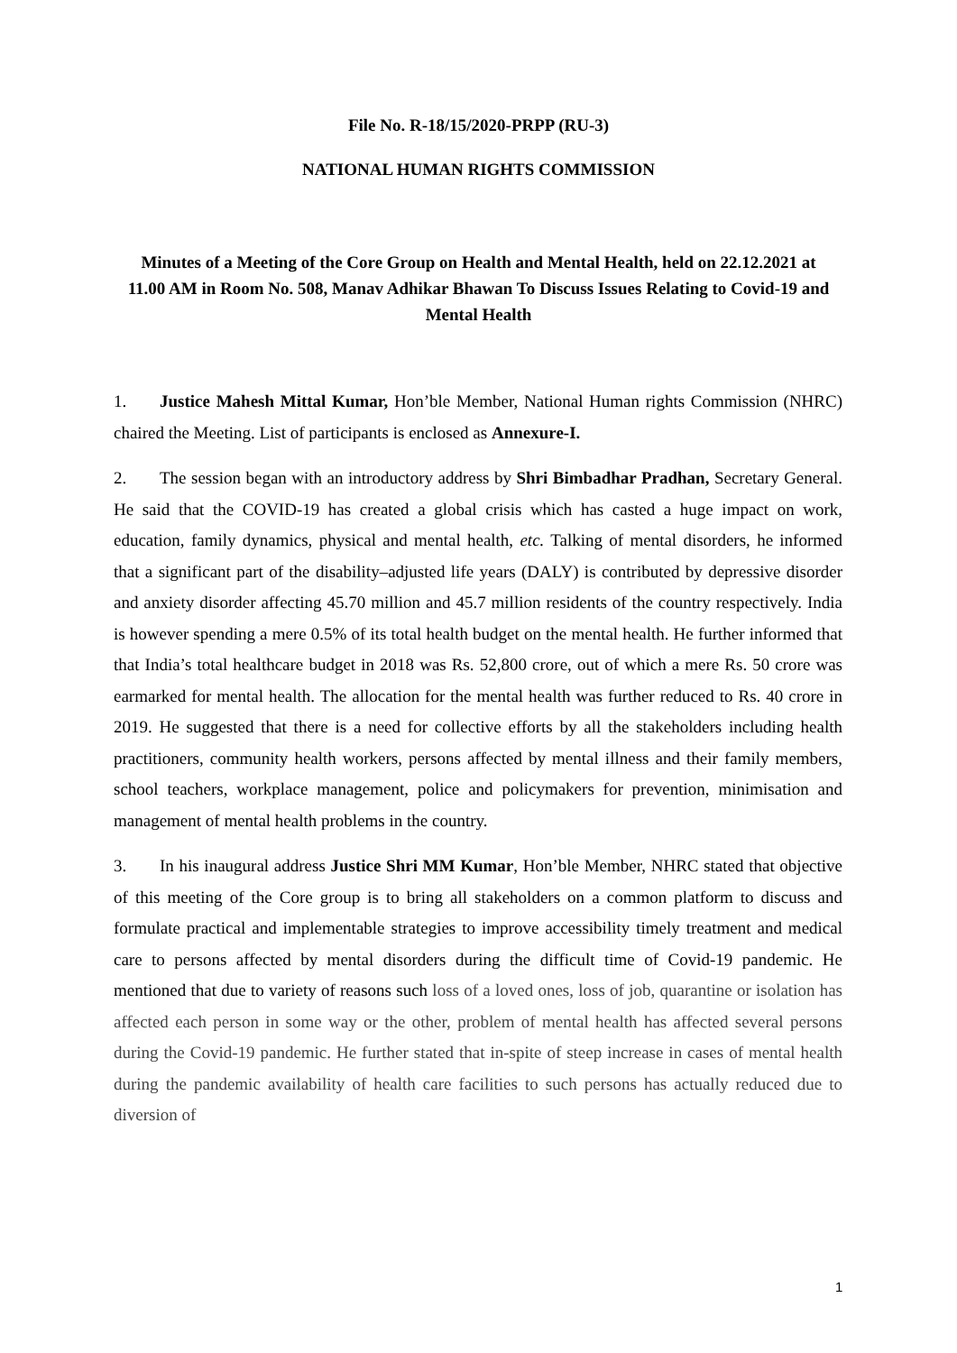File No. R-18/15/2020-PRPP (RU-3)
NATIONAL HUMAN RIGHTS COMMISSION
Minutes of a Meeting of the Core Group on Health and Mental Health, held on 22.12.2021 at 11.00 AM in Room No. 508, Manav Adhikar Bhawan To Discuss Issues Relating to Covid-19 and Mental Health
1. Justice Mahesh Mittal Kumar, Hon’ble Member, National Human rights Commission (NHRC) chaired the Meeting. List of participants is enclosed as Annexure-I.
2. The session began with an introductory address by Shri Bimbadhar Pradhan, Secretary General. He said that the COVID-19 has created a global crisis which has casted a huge impact on work, education, family dynamics, physical and mental health, etc. Talking of mental disorders, he informed that a significant part of the disability–adjusted life years (DALY) is contributed by depressive disorder and anxiety disorder affecting 45.70 million and 45.7 million residents of the country respectively. India is however spending a mere 0.5% of its total health budget on the mental health. He further informed that that India’s total healthcare budget in 2018 was Rs. 52,800 crore, out of which a mere Rs. 50 crore was earmarked for mental health. The allocation for the mental health was further reduced to Rs. 40 crore in 2019. He suggested that there is a need for collective efforts by all the stakeholders including health practitioners, community health workers, persons affected by mental illness and their family members, school teachers, workplace management, police and policymakers for prevention, minimisation and management of mental health problems in the country.
3. In his inaugural address Justice Shri MM Kumar, Hon’ble Member, NHRC stated that objective of this meeting of the Core group is to bring all stakeholders on a common platform to discuss and formulate practical and implementable strategies to improve accessibility timely treatment and medical care to persons affected by mental disorders during the difficult time of Covid-19 pandemic. He mentioned that due to variety of reasons such loss of a loved ones, loss of job, quarantine or isolation has affected each person in some way or the other, problem of mental health has affected several persons during the Covid-19 pandemic. He further stated that in-spite of steep increase in cases of mental health during the pandemic availability of health care facilities to such persons has actually reduced due to diversion of
1